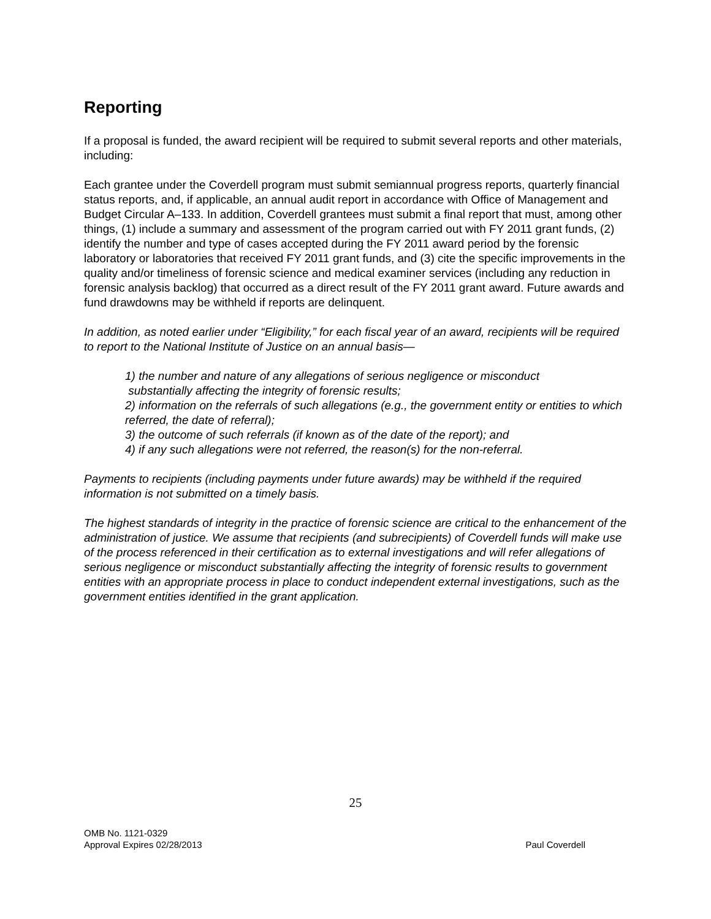Reporting
If a proposal is funded, the award recipient will be required to submit several reports and other materials, including:
Each grantee under the Coverdell program must submit semiannual progress reports, quarterly financial status reports, and, if applicable, an annual audit report in accordance with Office of Management and Budget Circular A–133. In addition, Coverdell grantees must submit a final report that must, among other things, (1) include a summary and assessment of the program carried out with FY 2011 grant funds, (2) identify the number and type of cases accepted during the FY 2011 award period by the forensic laboratory or laboratories that received FY 2011 grant funds, and (3) cite the specific improvements in the quality and/or timeliness of forensic science and medical examiner services (including any reduction in forensic analysis backlog) that occurred as a direct result of the FY 2011 grant award. Future awards and fund drawdowns may be withheld if reports are delinquent.
In addition, as noted earlier under “Eligibility,” for each fiscal year of an award, recipients will be required to report to the National Institute of Justice on an annual basis—
1) the number and nature of any allegations of serious negligence or misconduct
substantially affecting the integrity of forensic results;
2) information on the referrals of such allegations (e.g., the government entity or entities to which referred, the date of referral);
3) the outcome of such referrals (if known as of the date of the report); and
4) if any such allegations were not referred, the reason(s) for the non-referral.
Payments to recipients (including payments under future awards) may be withheld if the required information is not submitted on a timely basis.
The highest standards of integrity in the practice of forensic science are critical to the enhancement of the administration of justice. We assume that recipients (and subrecipients) of Coverdell funds will make use of the process referenced in their certification as to external investigations and will refer allegations of serious negligence or misconduct substantially affecting the integrity of forensic results to government entities with an appropriate process in place to conduct independent external investigations, such as the government entities identified in the grant application.
25
OMB No. 1121-0329
Approval Expires 02/28/2013
Paul Coverdell